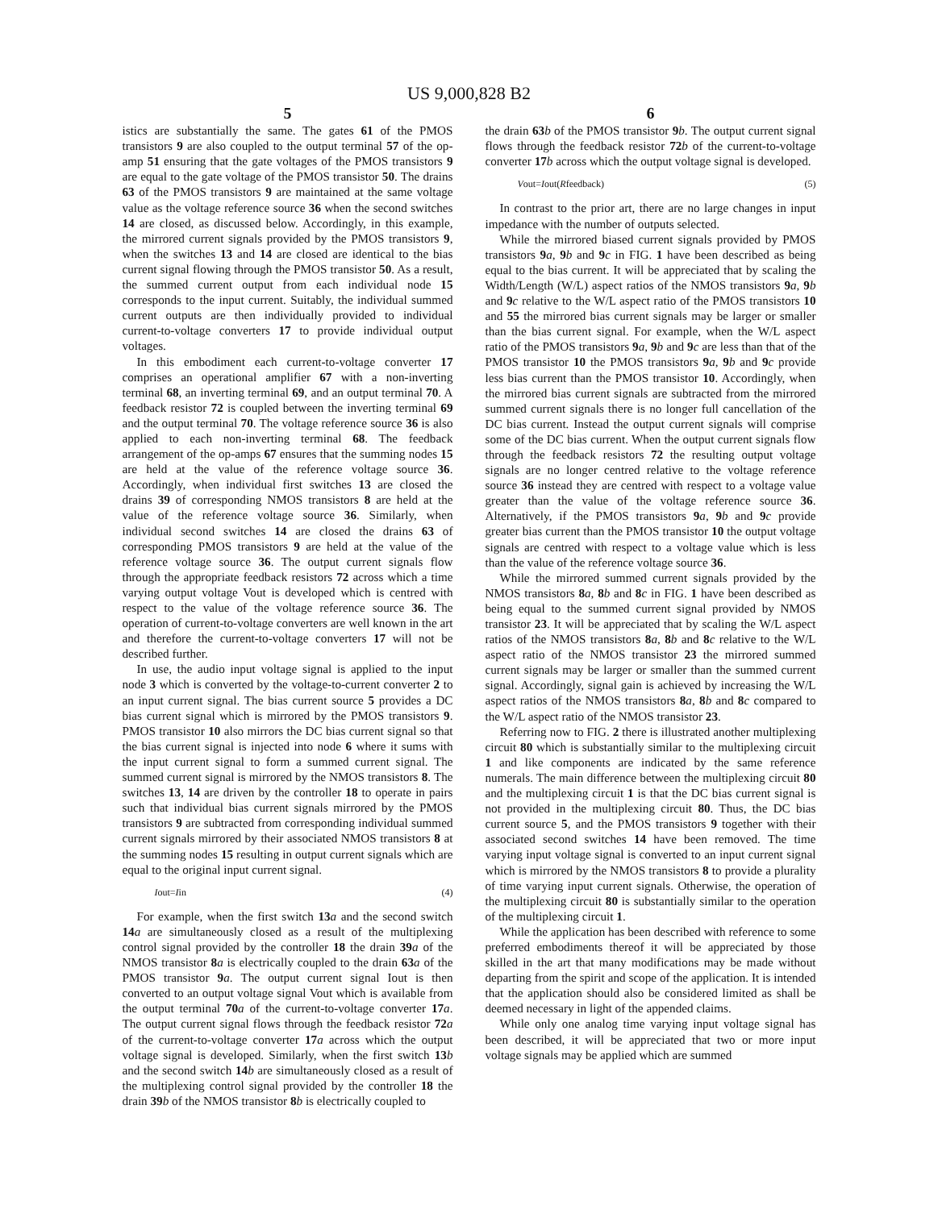US 9,000,828 B2
5
istics are substantially the same. The gates 61 of the PMOS transistors 9 are also coupled to the output terminal 57 of the op-amp 51 ensuring that the gate voltages of the PMOS transistors 9 are equal to the gate voltage of the PMOS transistor 50. The drains 63 of the PMOS transistors 9 are maintained at the same voltage value as the voltage reference source 36 when the second switches 14 are closed, as discussed below. Accordingly, in this example, the mirrored current signals provided by the PMOS transistors 9, when the switches 13 and 14 are closed are identical to the bias current signal flowing through the PMOS transistor 50. As a result, the summed current output from each individual node 15 corresponds to the input current. Suitably, the individual summed current outputs are then individually provided to individual current-to-voltage converters 17 to provide individual output voltages.
In this embodiment each current-to-voltage converter 17 comprises an operational amplifier 67 with a non-inverting terminal 68, an inverting terminal 69, and an output terminal 70. A feedback resistor 72 is coupled between the inverting terminal 69 and the output terminal 70. The voltage reference source 36 is also applied to each non-inverting terminal 68. The feedback arrangement of the op-amps 67 ensures that the summing nodes 15 are held at the value of the reference voltage source 36. Accordingly, when individual first switches 13 are closed the drains 39 of corresponding NMOS transistors 8 are held at the value of the reference voltage source 36. Similarly, when individual second switches 14 are closed the drains 63 of corresponding PMOS transistors 9 are held at the value of the reference voltage source 36. The output current signals flow through the appropriate feedback resistors 72 across which a time varying output voltage Vout is developed which is centred with respect to the value of the voltage reference source 36. The operation of current-to-voltage converters are well known in the art and therefore the current-to-voltage converters 17 will not be described further.
In use, the audio input voltage signal is applied to the input node 3 which is converted by the voltage-to-current converter 2 to an input current signal. The bias current source 5 provides a DC bias current signal which is mirrored by the PMOS transistors 9. PMOS transistor 10 also mirrors the DC bias current signal so that the bias current signal is injected into node 6 where it sums with the input current signal to form a summed current signal. The summed current signal is mirrored by the NMOS transistors 8. The switches 13, 14 are driven by the controller 18 to operate in pairs such that individual bias current signals mirrored by the PMOS transistors 9 are subtracted from corresponding individual summed current signals mirrored by their associated NMOS transistors 8 at the summing nodes 15 resulting in output current signals which are equal to the original input current signal.
Iout=Iin (4)
For example, when the first switch 13 a and the second switch 14 a are simultaneously closed as a result of the multiplexing control signal provided by the controller 18 the drain 39 a of the NMOS transistor 8 a is electrically coupled to the drain 63 a of the PMOS transistor 9 a. The output current signal Iout is then converted to an output voltage signal Vout which is available from the output terminal 70 a of the current-to-voltage converter 17 a. The output current signal flows through the feedback resistor 72 a of the current-to-voltage converter 17 a across which the output voltage signal is developed. Similarly, when the first switch 13 b and the second switch 14 b are simultaneously closed as a result of the multiplexing control signal provided by the controller 18 the drain 39 b of the NMOS transistor 8 b is electrically coupled to
6
the drain 63 b of the PMOS transistor 9 b. The output current signal flows through the feedback resistor 72 b of the current-to-voltage converter 17 b across which the output voltage signal is developed.
Vout=Iout(Rfeedback) (5)
In contrast to the prior art, there are no large changes in input impedance with the number of outputs selected.
While the mirrored biased current signals provided by PMOS transistors 9 a, 9 b and 9 c in FIG. 1 have been described as being equal to the bias current. It will be appreciated that by scaling the Width/Length (W/L) aspect ratios of the NMOS transistors 9 a, 9 b and 9 c relative to the W/L aspect ratio of the PMOS transistors 10 and 55 the mirrored bias current signals may be larger or smaller than the bias current signal. For example, when the W/L aspect ratio of the PMOS transistors 9 a, 9 b and 9 c are less than that of the PMOS transistor 10 the PMOS transistors 9 a, 9 b and 9 c provide less bias current than the PMOS transistor 10. Accordingly, when the mirrored bias current signals are subtracted from the mirrored summed current signals there is no longer full cancellation of the DC bias current. Instead the output current signals will comprise some of the DC bias current. When the output current signals flow through the feedback resistors 72 the resulting output voltage signals are no longer centred relative to the voltage reference source 36 instead they are centred with respect to a voltage value greater than the value of the voltage reference source 36. Alternatively, if the PMOS transistors 9 a, 9 b and 9 c provide greater bias current than the PMOS transistor 10 the output voltage signals are centred with respect to a voltage value which is less than the value of the reference voltage source 36.
While the mirrored summed current signals provided by the NMOS transistors 8 a, 8 b and 8 c in FIG. 1 have been described as being equal to the summed current signal provided by NMOS transistor 23. It will be appreciated that by scaling the W/L aspect ratios of the NMOS transistors 8 a, 8 b and 8 c relative to the W/L aspect ratio of the NMOS transistor 23 the mirrored summed current signals may be larger or smaller than the summed current signal. Accordingly, signal gain is achieved by increasing the W/L aspect ratios of the NMOS transistors 8 a, 8 b and 8 c compared to the W/L aspect ratio of the NMOS transistor 23.
Referring now to FIG. 2 there is illustrated another multiplexing circuit 80 which is substantially similar to the multiplexing circuit 1 and like components are indicated by the same reference numerals. The main difference between the multiplexing circuit 80 and the multiplexing circuit 1 is that the DC bias current signal is not provided in the multiplexing circuit 80. Thus, the DC bias current source 5, and the PMOS transistors 9 together with their associated second switches 14 have been removed. The time varying input voltage signal is converted to an input current signal which is mirrored by the NMOS transistors 8 to provide a plurality of time varying input current signals. Otherwise, the operation of the multiplexing circuit 80 is substantially similar to the operation of the multiplexing circuit 1.
While the application has been described with reference to some preferred embodiments thereof it will be appreciated by those skilled in the art that many modifications may be made without departing from the spirit and scope of the application. It is intended that the application should also be considered limited as shall be deemed necessary in light of the appended claims.
While only one analog time varying input voltage signal has been described, it will be appreciated that two or more input voltage signals may be applied which are summed